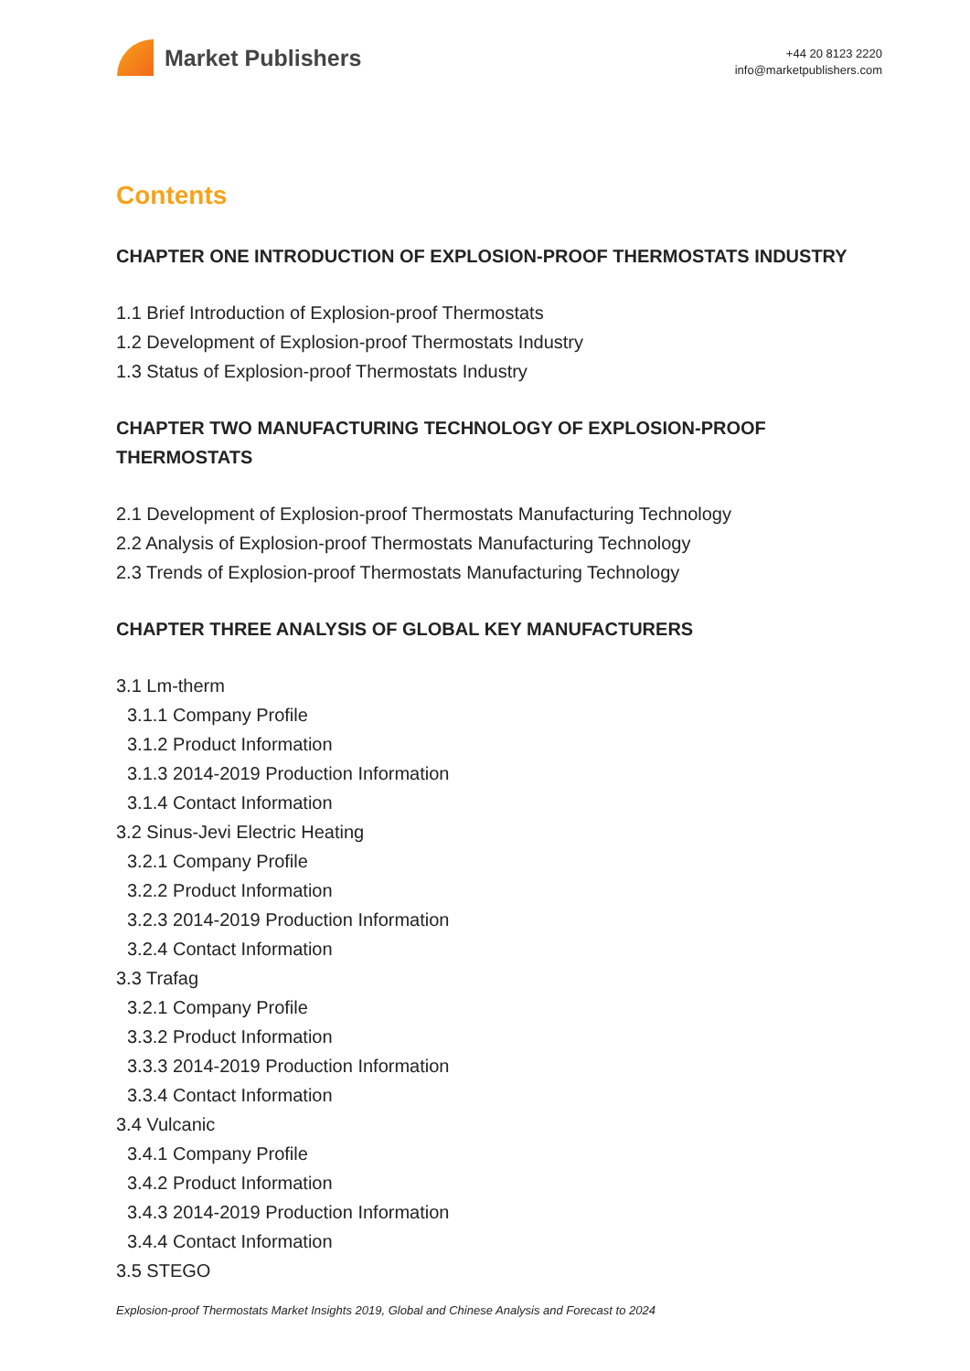Market Publishers
+44 20 8123 2220
info@marketpublishers.com
Contents
CHAPTER ONE INTRODUCTION OF EXPLOSION-PROOF THERMOSTATS INDUSTRY
1.1 Brief Introduction of Explosion-proof Thermostats
1.2 Development of Explosion-proof Thermostats Industry
1.3 Status of Explosion-proof Thermostats Industry
CHAPTER TWO MANUFACTURING TECHNOLOGY OF EXPLOSION-PROOF THERMOSTATS
2.1 Development of Explosion-proof Thermostats Manufacturing Technology
2.2 Analysis of Explosion-proof Thermostats Manufacturing Technology
2.3 Trends of Explosion-proof Thermostats Manufacturing Technology
CHAPTER THREE ANALYSIS OF GLOBAL KEY MANUFACTURERS
3.1 Lm-therm
3.1.1 Company Profile
3.1.2 Product Information
3.1.3 2014-2019 Production Information
3.1.4 Contact Information
3.2 Sinus-Jevi Electric Heating
3.2.1 Company Profile
3.2.2 Product Information
3.2.3 2014-2019 Production Information
3.2.4 Contact Information
3.3 Trafag
3.2.1 Company Profile
3.3.2 Product Information
3.3.3 2014-2019 Production Information
3.3.4 Contact Information
3.4 Vulcanic
3.4.1 Company Profile
3.4.2 Product Information
3.4.3 2014-2019 Production Information
3.4.4 Contact Information
3.5 STEGO
Explosion-proof Thermostats Market Insights 2019, Global and Chinese Analysis and Forecast to 2024